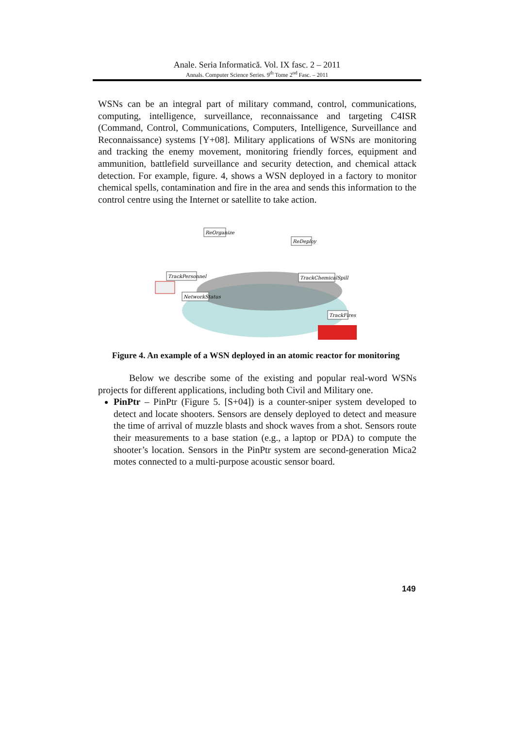Anale. Seria Informatică. Vol. IX fasc. 2 – 2011
Annals. Computer Science Series. 9<sup>th</sup> Tome 2<sup>nd</sup> Fasc. – 2011
WSNs can be an integral part of military command, control, communications, computing, intelligence, surveillance, reconnaissance and targeting C4ISR (Command, Control, Communications, Computers, Intelligence, Surveillance and Reconnaissance) systems [Y+08]. Military applications of WSNs are monitoring and tracking the enemy movement, monitoring friendly forces, equipment and ammunition, battlefield surveillance and security detection, and chemical attack detection. For example, figure. 4, shows a WSN deployed in a factory to monitor chemical spells, contamination and fire in the area and sends this information to the control centre using the Internet or satellite to take action.
ReOrganize
ReDeploy
TrackPersonnel
TrackChemicalSpill
NetworkStatus
TrackFires
Figure 4. An example of a WSN deployed in an atomic reactor for monitoring
Below we describe some of the existing and popular real-word WSNs projects for different applications, including both Civil and Military one.
PinPtr – PinPtr (Figure 5. [S+04]) is a counter-sniper system developed to detect and locate shooters. Sensors are densely deployed to detect and measure the time of arrival of muzzle blasts and shock waves from a shot. Sensors route their measurements to a base station (e.g., a laptop or PDA) to compute the shooter’s location. Sensors in the PinPtr system are second-generation Mica2 motes connected to a multi-purpose acoustic sensor board.
149